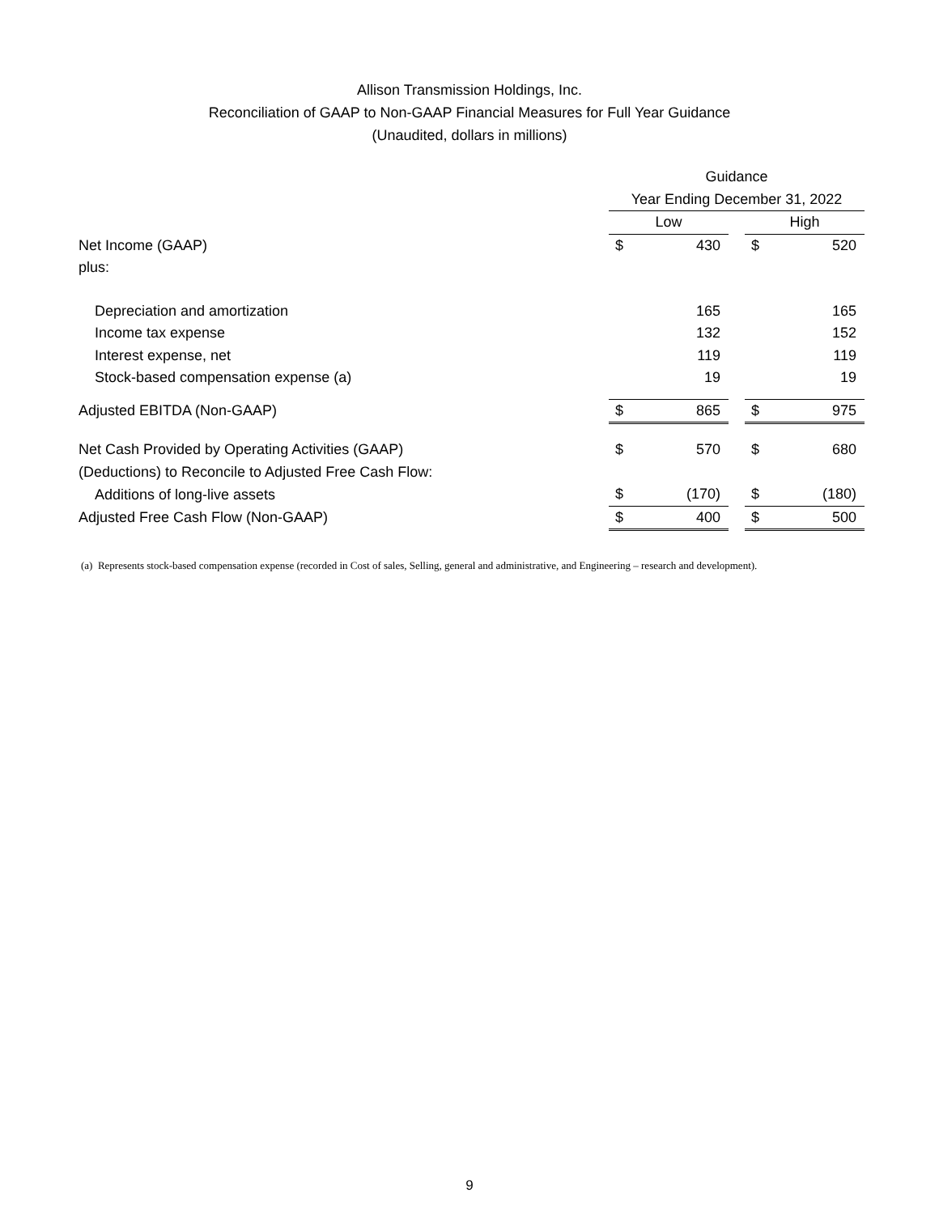Allison Transmission Holdings, Inc.
Reconciliation of GAAP to Non-GAAP Financial Measures for Full Year Guidance
(Unaudited, dollars in millions)
| | Guidance | | | | |
| | Year Ending December 31, 2022 | | | | |
| | Low | | | High | |
| Net Income (GAAP) | $ | 430 | | $ | 520 |
| plus: | | | | | |
| Depreciation and amortization | | 165 | | | 165 |
| Income tax expense | | 132 | | | 152 |
| Interest expense, net | | 119 | | | 119 |
| Stock-based compensation expense (a) | | 19 | | | 19 |
| Adjusted EBITDA (Non-GAAP) | $ | 865 | | $ | 975 |
| Net Cash Provided by Operating Activities (GAAP) | $ | 570 | | $ | 680 |
| (Deductions) to Reconcile to Adjusted Free Cash Flow: | | | | | |
| Additions of long-live assets | $ | (170) | | $ | (180) |
| Adjusted Free Cash Flow (Non-GAAP) | $ | 400 | | $ | 500 |
(a) Represents stock-based compensation expense (recorded in Cost of sales, Selling, general and administrative, and Engineering – research and development).
9